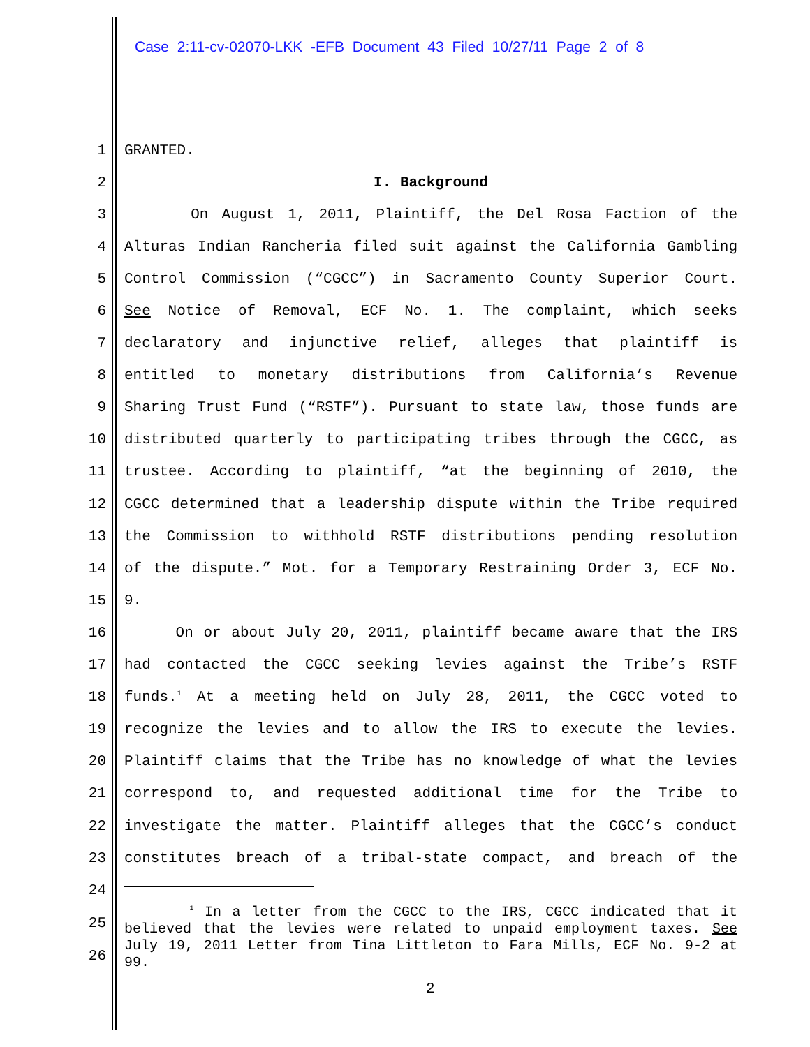Case 2:11-cv-02070-LKK -EFB Document 43 Filed 10/27/11 Page 2 of 8
1 GRANTED.
2 I. Background
3 On August 1, 2011, Plaintiff, the Del Rosa Faction of the
4 Alturas Indian Rancheria filed suit against the California Gambling
5 Control Commission (“CGCC”) in Sacramento County Superior Court.
6 See Notice of Removal, ECF No. 1. The complaint, which seeks
7 declaratory and injunctive relief, alleges that plaintiff is
8 entitled to monetary distributions from California’s Revenue
9 Sharing Trust Fund (“RSTF”). Pursuant to state law, those funds are
10 distributed quarterly to participating tribes through the CGCC, as
11 trustee. According to plaintiff, “at the beginning of 2010, the
12 CGCC determined that a leadership dispute within the Tribe required
13 the Commission to withhold RSTF distributions pending resolution
14 of the dispute.” Mot. for a Temporary Restraining Order 3, ECF No.
15 9.
16 On or about July 20, 2011, plaintiff became aware that the IRS
17 had contacted the CGCC seeking levies against the Tribe’s RSTF
18 funds.<sup>1</sup> At a meeting held on July 28, 2011, the CGCC voted to
19 recognize the levies and to allow the IRS to execute the levies.
20 Plaintiff claims that the Tribe has no knowledge of what the levies
21 correspond to, and requested additional time for the Tribe to
22 investigate the matter. Plaintiff alleges that the CGCC’s conduct
23 constitutes breach of a tribal-state compact, and breach of the
24
25
26
<sup>1</sup> In a letter from the CGCC to the IRS, CGCC indicated that it believed that the levies were related to unpaid employment taxes. See July 19, 2011 Letter from Tina Littleton to Fara Mills, ECF No. 9-2 at 99.
2